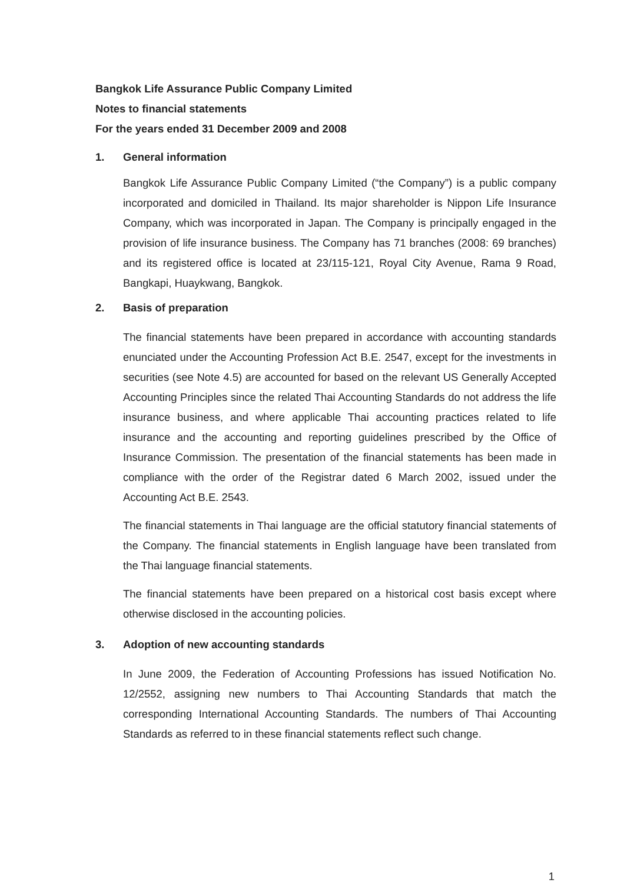Bangkok Life Assurance Public Company Limited
Notes to financial statements
For the years ended 31 December 2009 and 2008
1. General information
Bangkok Life Assurance Public Company Limited (“the Company”) is a public company incorporated and domiciled in Thailand. Its major shareholder is Nippon Life Insurance Company, which was incorporated in Japan. The Company is principally engaged in the provision of life insurance business. The Company has 71 branches (2008: 69 branches) and its registered office is located at 23/115-121, Royal City Avenue, Rama 9 Road, Bangkapi, Huaykwang, Bangkok.
2. Basis of preparation
The financial statements have been prepared in accordance with accounting standards enunciated under the Accounting Profession Act B.E. 2547, except for the investments in securities (see Note 4.5) are accounted for based on the relevant US Generally Accepted Accounting Principles since the related Thai Accounting Standards do not address the life insurance business, and where applicable Thai accounting practices related to life insurance and the accounting and reporting guidelines prescribed by the Office of Insurance Commission. The presentation of the financial statements has been made in compliance with the order of the Registrar dated 6 March 2002, issued under the Accounting Act B.E. 2543.
The financial statements in Thai language are the official statutory financial statements of the Company. The financial statements in English language have been translated from the Thai language financial statements.
The financial statements have been prepared on a historical cost basis except where otherwise disclosed in the accounting policies.
3. Adoption of new accounting standards
In June 2009, the Federation of Accounting Professions has issued Notification No. 12/2552, assigning new numbers to Thai Accounting Standards that match the corresponding International Accounting Standards. The numbers of Thai Accounting Standards as referred to in these financial statements reflect such change.
1